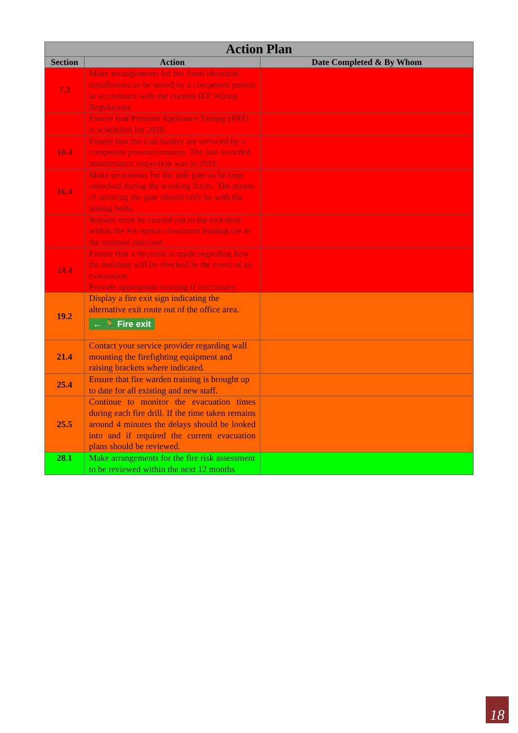| Action Plan | | |
| --- | --- | --- |
| Section | Action | Date Completed & By Whom |
| 7.3 | Make arrangements for the fixed electrical installations to be tested by a competent person in accordance with the current IEE Wiring Regulations. | |
| | Ensure that Portable Appliance Testing (PAT) is scheduled for 2018. | |
| 10.4 | Ensure that the Gas boilers are serviced by a competent person/company. The last recorded maintenance inspection was in 2016. | |
| 16.4 | Make provisions for the side gate to be kept unlocked during the working hours. The means of securing the gate should only be with the sliding bolts. | |
| | Repairs must be carried out to the exit door within the Reception classroom leading out to the external staircase. | |
| 24.4 | Ensure that a decision is made regarding how the building will be checked in the event of an evacuation. Provide appropriate training if neccassary. | |
| 19.2 | Display a fire exit sign indicating the alternative exit route out of the office area. ← 🏃 Fire exit | |
| 21.4 | Contact your service provider regarding wall mounting the firefighting equipment and raising brackets where indicated. | |
| 25.4 | Ensure that fire warden training is brought up to date for all existing and new staff. | |
| 25.5 | Continue to monitor the evacuation times during each fire drill. If the time taken remains around 4 minutes the delays should be looked into and if required the current evacuation plans should be reviewed. | |
| 28.1 | Make arrangements for the fire risk assessment to be reviewed within the next 12 months | |
18